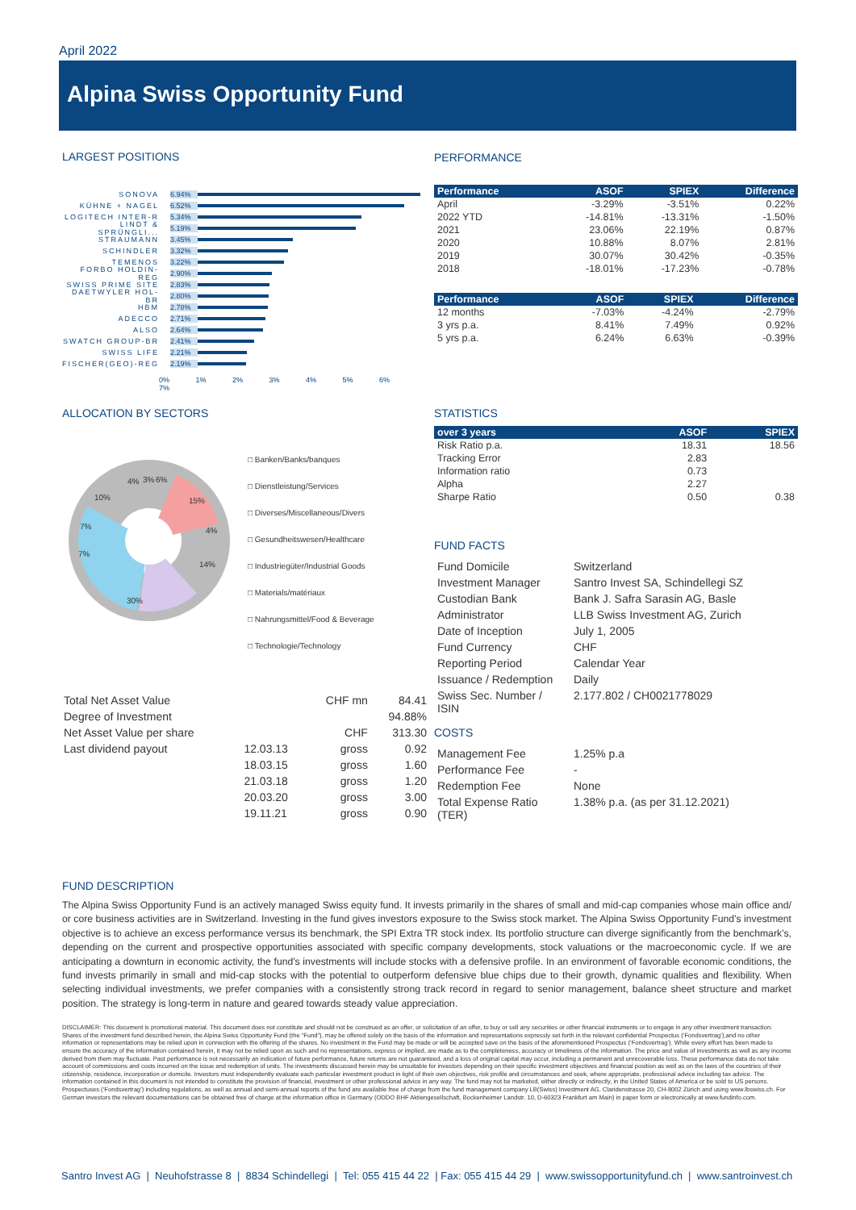April 2022
Alpina Swiss Opportunity Fund
LARGEST POSITIONS
SONOVA 6.94%
KÜHNE + NAGEL 6.52%
LOGITECH INTER-R 5.34%
LINDT & SPRÜNGLI... 5.19%
STRAUMANN 3.45%
SCHINDLER 3.32%
TEMENOS 3.22%
FORBO HOLDIN-REG 2.90%
SWISS PRIME SITE 2.83%
DAETWYLER HOL-BR 2.80%
HBM 2.78%
ADECCO 2.71%
ALSO 2.64%
SWATCH GROUP-BR 2.41%
SWISS LIFE 2.21%
FISCHER(GEO)-REG 2.19%
0% 1% 2% 3% 4% 5% 6% 7%
PERFORMANCE
| Performance | ASOF | SPIEX | Difference |
| --- | --- | --- | --- |
| April | -3.29% | -3.51% | 0.22% |
| 2022 YTD | -14.81% | -13.31% | -1.50% |
| 2021 | 23.06% | 22.19% | 0.87% |
| 2020 | 10.88% | 8.07% | 2.81% |
| 2019 | 30.07% | 30.42% | -0.35% |
| 2018 | -18.01% | -17.23% | -0.78% |
| Performance | ASOF | SPIEX | Difference |
| --- | --- | --- | --- |
| 12 months | -7.03% | -4.24% | -2.79% |
| 3 yrs p.a. | 8.41% | 7.49% | 0.92% |
| 5 yrs p.a. | 6.24% | 6.63% | -0.39% |
ALLOCATION BY SECTORS
4%
3%
6%
10%
15%
7%
4%
7%
14%
30%
□ Banken/Banks/banques
□ Dienstleistung/Services
□ Diverses/Miscellaneous/Divers
□ Gesundheitswesen/Healthcare
□ Industriegüter/Industrial Goods
□ Materials/matériaux
□ Nahrungsmittel/Food & Beverage
□ Technologie/Technology
STATISTICS
| over 3 years | ASOF | SPIEX |
| --- | --- | --- |
| Risk Ratio p.a. | 18.31 | 18.56 |
| Tracking Error | 2.83 | |
| Information ratio | 0.73 | |
| Alpha | 2.27 | |
| Sharpe Ratio | 0.50 | 0.38 |
FUND FACTS
| Fund Domicile | Switzerland |
| Investment Manager | Santro Invest SA, Schindellegi SZ |
| Custodian Bank | Bank J. Safra Sarasin AG, Basle |
| Administrator | LLB Swiss Investment AG, Zurich |
| Date of Inception | July 1, 2005 |
| Fund Currency | CHF |
| Reporting Period | Calendar Year |
| Issuance / Redemption | Daily |
| Swiss Sec. Number / ISIN | 2.177.802 / CH0021778029 |
COSTS
| Management Fee | 1.25% p.a |
| Performance Fee | - |
| Redemption Fee | None |
| Total Expense Ratio (TER) | 1.38% p.a. (as per 31.12.2021) |
| Total Net Asset Value | | CHF mn | 84.41 |
| Degree of Investment | | | 94.88% |
| Net Asset Value per share | | CHF | 313.30 |
| Last dividend payout | 12.03.13 | gross | 0.92 |
| | 18.03.15 | gross | 1.60 |
| | 21.03.18 | gross | 1.20 |
| | 20.03.20 | gross | 3.00 |
| | 19.11.21 | gross | 0.90 |
FUND DESCRIPTION
The Alpina Swiss Opportunity Fund is an actively managed Swiss equity fund. It invests primarily in the shares of small and mid-cap companies whose main office and/ or core business activities are in Switzerland. Investing in the fund gives investors exposure to the Swiss stock market. The Alpina Swiss Opportunity Fund’s investment objective is to achieve an excess performance versus its benchmark, the SPI Extra TR stock index. Its portfolio structure can diverge significantly from the benchmark’s, depending on the current and prospective opportunities associated with specific company developments, stock valuations or the macroeconomic cycle. If we are anticipating a downturn in economic activity, the fund's investments will include stocks with a defensive profile. In an environment of favorable economic conditions, the fund invests primarily in small and mid-cap stocks with the potential to outperform defensive blue chips due to their growth, dynamic qualities and flexibility. When selecting individual investments, we prefer companies with a consistently strong track record in regard to senior management, balance sheet structure and market position. The strategy is long-term in nature and geared towards steady value appreciation.
DISCLAIMER: This document is promotional material. This document does not constitute and should not be construed as an offer, or solicitation of an offer, to buy or sell any securities or other financial instruments or to engage in any other investment transaction. Shares of the investment fund described herein, the Alpina Swiss Opportunity Fund (the “Fund”), may be offered solely on the basis of the information and representations expressly set forth in the relevant confidential Prospectus (‘Fondsvertrag’),and no other information or representations may be relied upon in connection with the offering of the shares. No investment in the Fund may be made or will be accepted save on the basis of the aforementioned Prospectus (‘Fondsvertrag’). While every effort has been made to ensure the accuracy of the information contained herein, it may not be relied upon as such and no representations, express or implied, are made as to the completeness, accuracy or timeliness of the information. The price and value of investments as well as any income derived from them may fluctuate. Past performance is not necessarily an indication of future performance, future returns are not guaranteed, and a loss of original capital may occur, including a permanent and unrecoverable loss. These performance data do not take account of commissions and costs incurred on the issue and redemption of units. The investments discussed herein may be unsuitable for investors depending on their specific investment objectives and financial position as well as on the laws of the countries of their citizenship, residence, incorporation or domicile. Investors must independently evaluate each particular investment product in light of their own objectives, risk profile and circumstances and seek, where appropriate, professional advice including tax advice. The information contained in this document is not intended to constitute the provision of financial, investment or other professional advice in any way. The fund may not be marketed, either directly or indirectly, in the United States of America or be sold to US persons. Prospectuses (‘Fondsvertrag’) including regulations, as well as annual and semi-annual reports of the fund are available free of charge from the fund management company LB(Swiss) Investment AG, Claridenstrasse 20, CH-8002 Zürich and using www.lbswiss.ch. For German investors the relevant documentations can be obtained free of charge at the information office in Germany (ODDO BHF Aktiengesellschaft, Bockenheimer Landstr. 10, D-60323 Frankfurt am Main) in paper form or electronically at www.fundinfo.com.
Santro Invest AG | Neuhofstrasse 8 | 8834 Schindellegi | Tel: 055 415 44 22 | Fax: 055 415 44 29 | www.swissopportunityfund.ch | www.santroinvest.ch